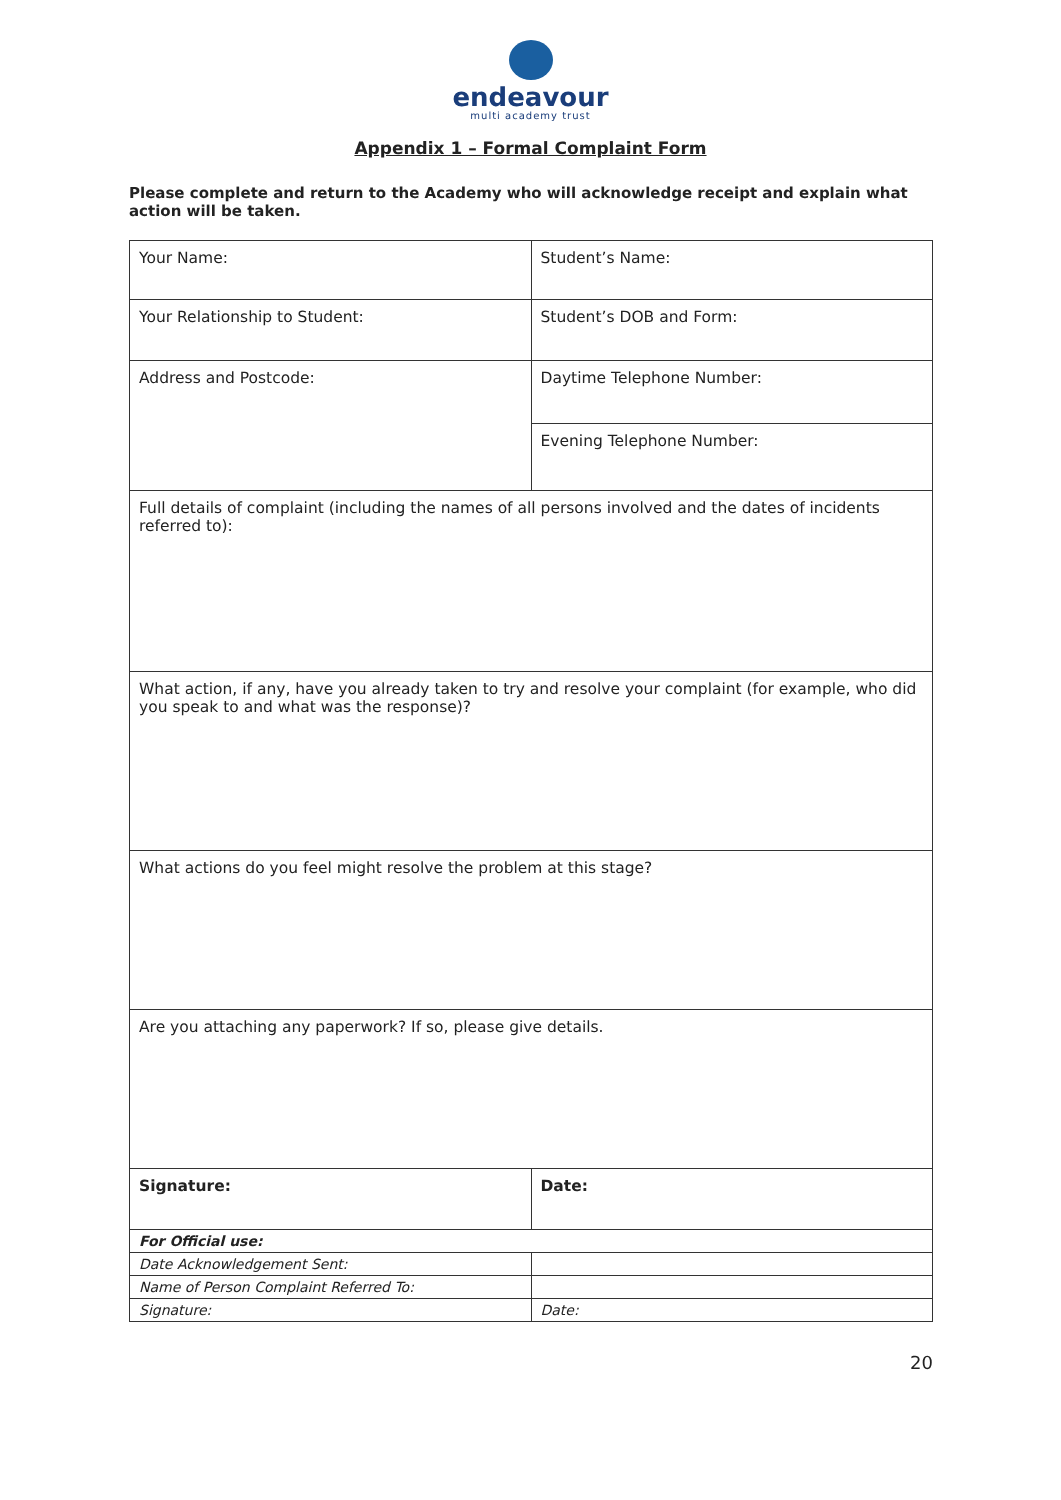endeavour
multi academy trust
Appendix 1 – Formal Complaint Form
Please complete and return to the Academy who will acknowledge receipt and explain what action will be taken.
| Your Name: | Student’s Name: |
| Your Relationship to Student: | Student’s DOB and Form: |
| Address and Postcode: | Daytime Telephone Number: |
| | Evening Telephone Number: |
| Full details of complaint (including the names of all persons involved and the dates of incidents referred to): | |
| What action, if any, have you already taken to try and resolve your complaint (for example, who did you speak to and what was the response)? | |
| What actions do you feel might resolve the problem at this stage? | |
| Are you attaching any paperwork? If so, please give details. | |
| Signature: | Date: |
| For Official use: | |
| Date Acknowledgement Sent: | |
| Name of Person Complaint Referred To: | |
| Signature: | Date: |
20